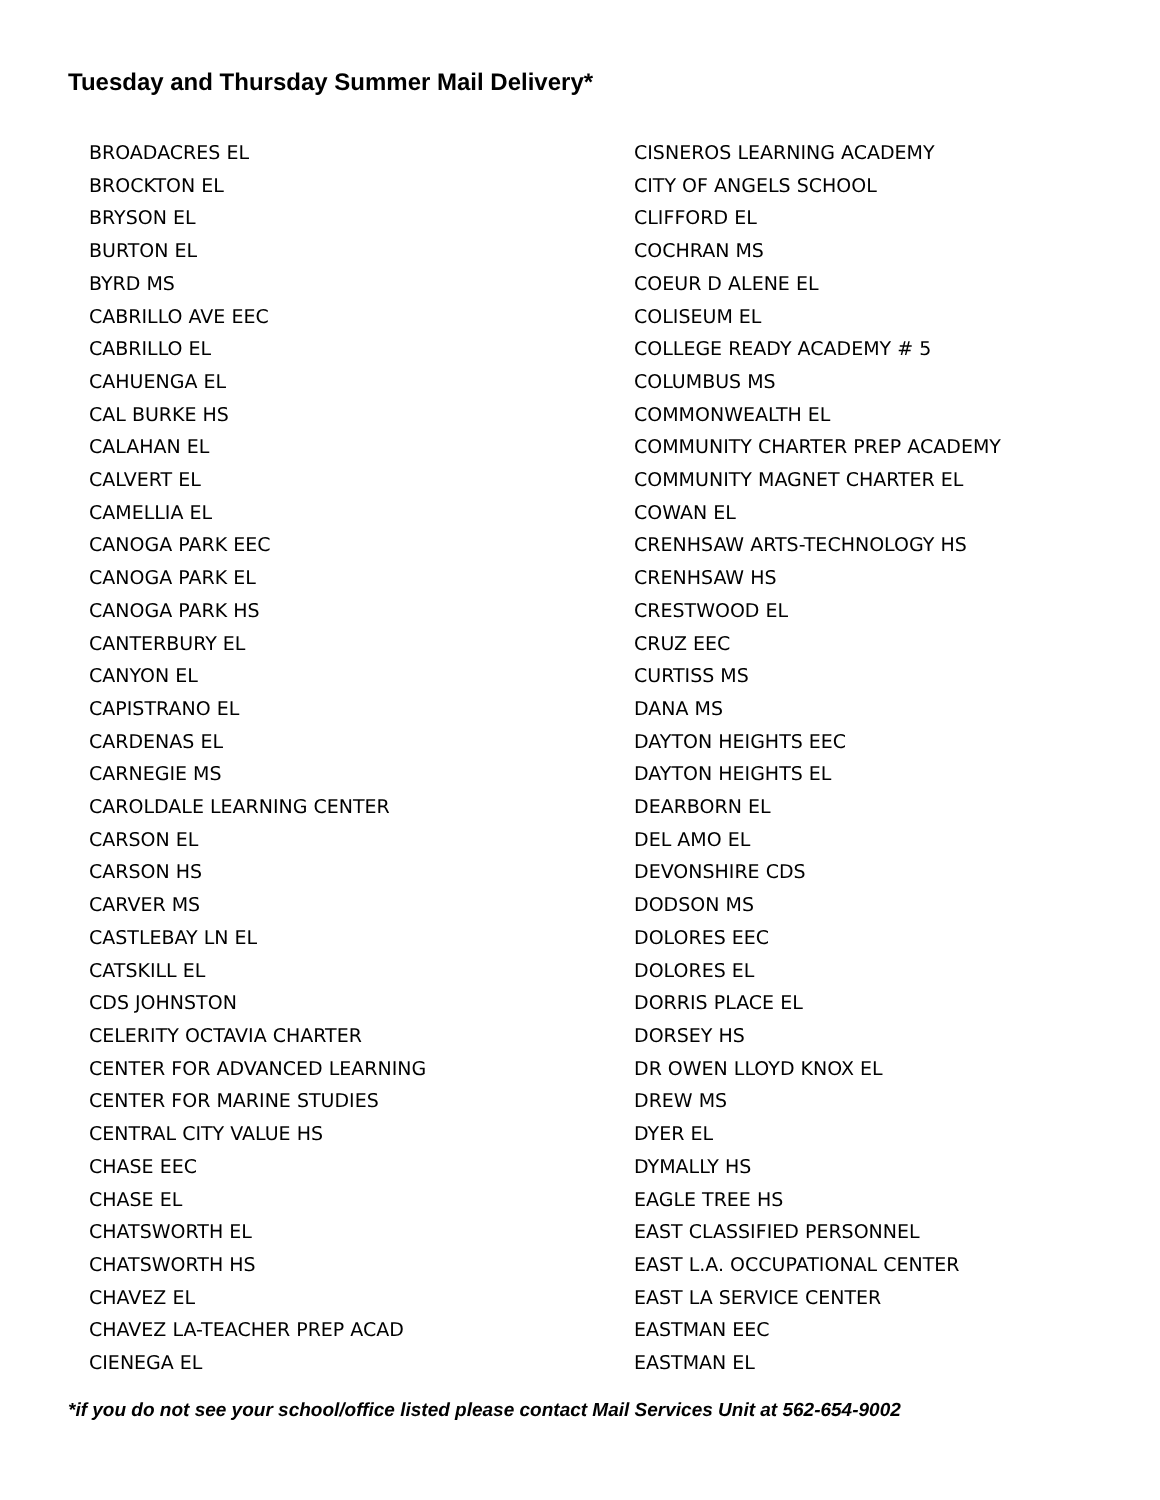Tuesday and Thursday Summer Mail Delivery*
BROADACRES EL
BROCKTON EL
BRYSON EL
BURTON EL
BYRD MS
CABRILLO AVE EEC
CABRILLO EL
CAHUENGA EL
CAL BURKE HS
CALAHAN EL
CALVERT EL
CAMELLIA EL
CANOGA PARK EEC
CANOGA PARK EL
CANOGA PARK HS
CANTERBURY EL
CANYON EL
CAPISTRANO EL
CARDENAS EL
CARNEGIE MS
CAROLDALE LEARNING CENTER
CARSON EL
CARSON HS
CARVER MS
CASTLEBAY LN EL
CATSKILL EL
CDS JOHNSTON
CELERITY OCTAVIA CHARTER
CENTER FOR ADVANCED LEARNING
CENTER FOR MARINE STUDIES
CENTRAL CITY VALUE HS
CHASE EEC
CHASE EL
CHATSWORTH EL
CHATSWORTH HS
CHAVEZ EL
CHAVEZ LA-TEACHER PREP ACAD
CIENEGA EL
CISNEROS LEARNING ACADEMY
CITY OF ANGELS SCHOOL
CLIFFORD EL
COCHRAN MS
COEUR D ALENE EL
COLISEUM EL
COLLEGE READY ACADEMY # 5
COLUMBUS MS
COMMONWEALTH EL
COMMUNITY CHARTER PREP ACADEMY
COMMUNITY MAGNET CHARTER EL
COWAN EL
CRENHSAW ARTS-TECHNOLOGY HS
CRENHSAW HS
CRESTWOOD EL
CRUZ EEC
CURTISS MS
DANA MS
DAYTON HEIGHTS EEC
DAYTON HEIGHTS EL
DEARBORN EL
DEL AMO EL
DEVONSHIRE CDS
DODSON MS
DOLORES EEC
DOLORES EL
DORRIS PLACE EL
DORSEY HS
DR OWEN LLOYD KNOX EL
DREW MS
DYER EL
DYMALLY HS
EAGLE TREE HS
EAST CLASSIFIED PERSONNEL
EAST L.A. OCCUPATIONAL CENTER
EAST LA SERVICE CENTER
EASTMAN EEC
EASTMAN EL
*if you do not see your school/office listed please contact Mail Services Unit at 562-654-9002